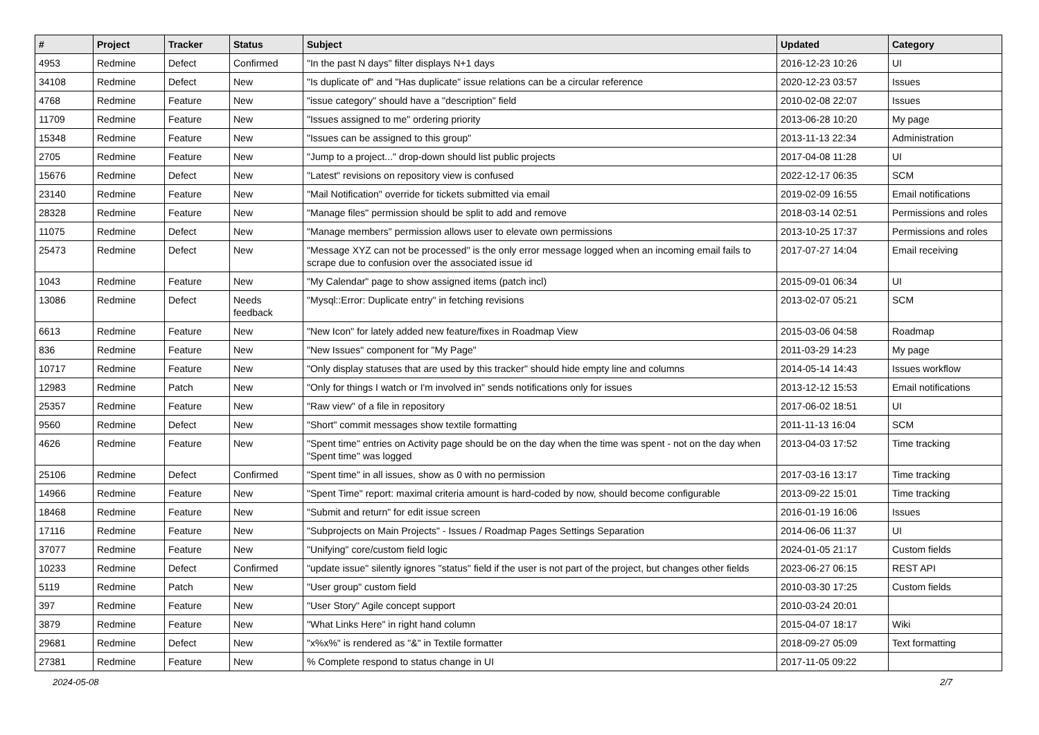| # | Project | Tracker | Status | Subject | Updated | Category |
| --- | --- | --- | --- | --- | --- | --- |
| 4953 | Redmine | Defect | Confirmed | "In the past N days" filter displays N+1 days | 2016-12-23 10:26 | UI |
| 34108 | Redmine | Defect | New | "Is duplicate of" and "Has duplicate" issue relations can be a circular reference | 2020-12-23 03:57 | Issues |
| 4768 | Redmine | Feature | New | "issue category" should have a "description" field | 2010-02-08 22:07 | Issues |
| 11709 | Redmine | Feature | New | "Issues assigned to me" ordering priority | 2013-06-28 10:20 | My page |
| 15348 | Redmine | Feature | New | "Issues can be assigned to this group" | 2013-11-13 22:34 | Administration |
| 2705 | Redmine | Feature | New | "Jump to a project..." drop-down should list public projects | 2017-04-08 11:28 | UI |
| 15676 | Redmine | Defect | New | "Latest" revisions on repository view is confused | 2022-12-17 06:35 | SCM |
| 23140 | Redmine | Feature | New | "Mail Notification" override for tickets submitted via email | 2019-02-09 16:55 | Email notifications |
| 28328 | Redmine | Feature | New | "Manage files" permission should be split to add and remove | 2018-03-14 02:51 | Permissions and roles |
| 11075 | Redmine | Defect | New | "Manage members" permission allows user to elevate own permissions | 2013-10-25 17:37 | Permissions and roles |
| 25473 | Redmine | Defect | New | "Message XYZ can not be processed" is the only error message logged when an incoming email fails to scrape due to confusion over the associated issue id | 2017-07-27 14:04 | Email receiving |
| 1043 | Redmine | Feature | New | "My Calendar" page to show assigned items (patch incl) | 2015-09-01 06:34 | UI |
| 13086 | Redmine | Defect | Needs feedback | "Mysql::Error: Duplicate entry" in fetching revisions | 2013-02-07 05:21 | SCM |
| 6613 | Redmine | Feature | New | "New Icon" for lately added new feature/fixes in Roadmap View | 2015-03-06 04:58 | Roadmap |
| 836 | Redmine | Feature | New | "New Issues" component for "My Page" | 2011-03-29 14:23 | My page |
| 10717 | Redmine | Feature | New | "Only display statuses that are used by this tracker" should hide empty line and columns | 2014-05-14 14:43 | Issues workflow |
| 12983 | Redmine | Patch | New | "Only for things I watch or I'm involved in" sends notifications only for issues | 2013-12-12 15:53 | Email notifications |
| 25357 | Redmine | Feature | New | "Raw view" of a file in repository | 2017-06-02 18:51 | UI |
| 9560 | Redmine | Defect | New | "Short" commit messages show textile formatting | 2011-11-13 16:04 | SCM |
| 4626 | Redmine | Feature | New | "Spent time" entries on Activity page should be on the day when the time was spent - not on the day when "Spent time" was logged | 2013-04-03 17:52 | Time tracking |
| 25106 | Redmine | Defect | Confirmed | "Spent time" in all issues, show as 0 with no permission | 2017-03-16 13:17 | Time tracking |
| 14966 | Redmine | Feature | New | "Spent Time" report: maximal criteria amount is hard-coded by now, should become configurable | 2013-09-22 15:01 | Time tracking |
| 18468 | Redmine | Feature | New | "Submit and return" for edit issue screen | 2016-01-19 16:06 | Issues |
| 17116 | Redmine | Feature | New | "Subprojects on Main Projects" - Issues / Roadmap Pages Settings Separation | 2014-06-06 11:37 | UI |
| 37077 | Redmine | Feature | New | "Unifying" core/custom field logic | 2024-01-05 21:17 | Custom fields |
| 10233 | Redmine | Defect | Confirmed | "update issue" silently ignores "status" field if the user is not part of the project, but changes other fields | 2023-06-27 06:15 | REST API |
| 5119 | Redmine | Patch | New | "User group" custom field | 2010-03-30 17:25 | Custom fields |
| 397 | Redmine | Feature | New | "User Story" Agile concept support | 2010-03-24 20:01 | |
| 3879 | Redmine | Feature | New | "What Links Here" in right hand column | 2015-04-07 18:17 | Wiki |
| 29681 | Redmine | Defect | New | "x%x%" is rendered as "&" in Textile formatter | 2018-09-27 05:09 | Text formatting |
| 27381 | Redmine | Feature | New | % Complete respond to status change in UI | 2017-11-05 09:22 | |
2024-05-08 2/7